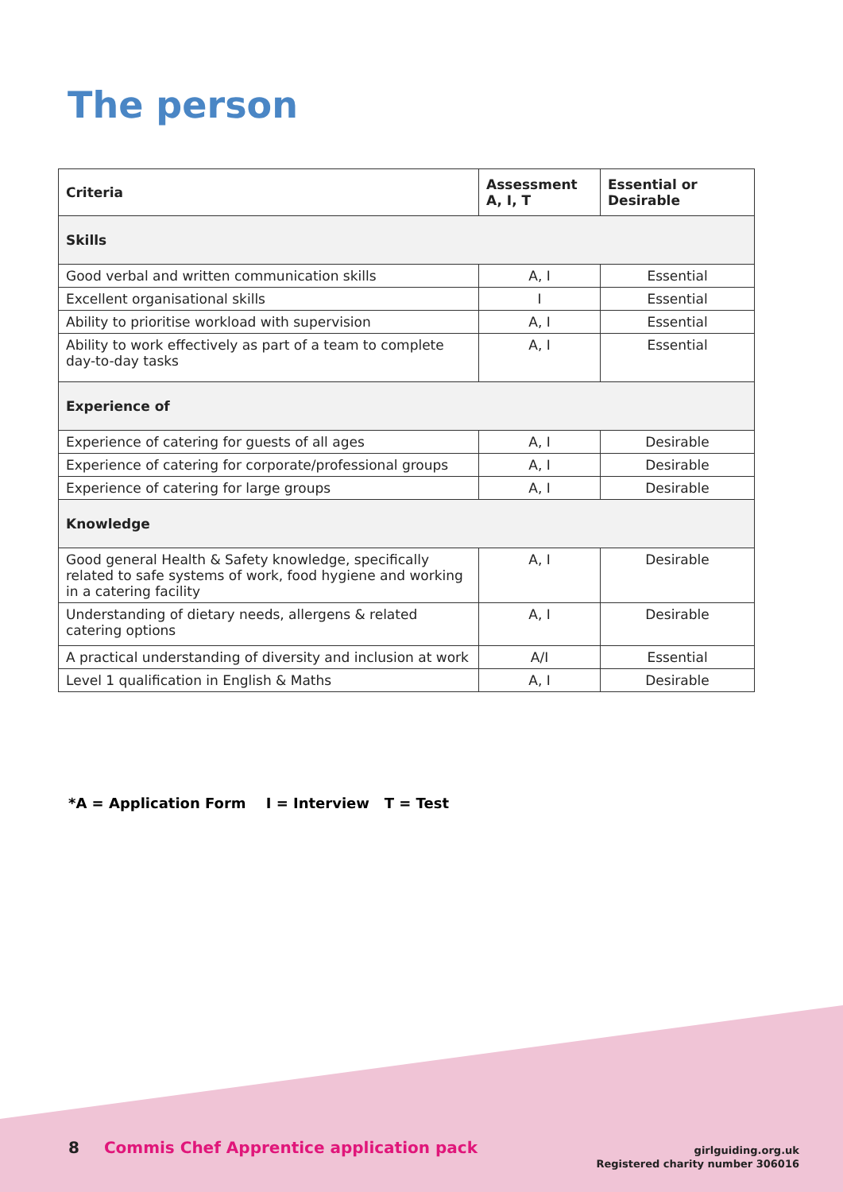The person
| Criteria | Assessment A, I, T | Essential or Desirable |
| --- | --- | --- |
| Skills | | |
| Good verbal and written communication skills | A, I | Essential |
| Excellent organisational skills | I | Essential |
| Ability to prioritise workload with supervision | A, I | Essential |
| Ability to work effectively as part of a team to complete day-to-day tasks | A, I | Essential |
| Experience of | | |
| Experience of catering for guests of all ages | A, I | Desirable |
| Experience of catering for corporate/professional groups | A, I | Desirable |
| Experience of catering for large groups | A, I | Desirable |
| Knowledge | | |
| Good general Health & Safety knowledge, specifically related to safe systems of work, food hygiene and working in a catering facility | A, I | Desirable |
| Understanding of dietary needs, allergens & related catering options | A, I | Desirable |
| A practical understanding of diversity and inclusion at work | A/I | Essential |
| Level 1 qualification in English & Maths | A, I | Desirable |
*A = Application Form I = Interview T = Test
8 Commis Chef Apprentice application pack
girlguiding.org.uk
Registered charity number 306016